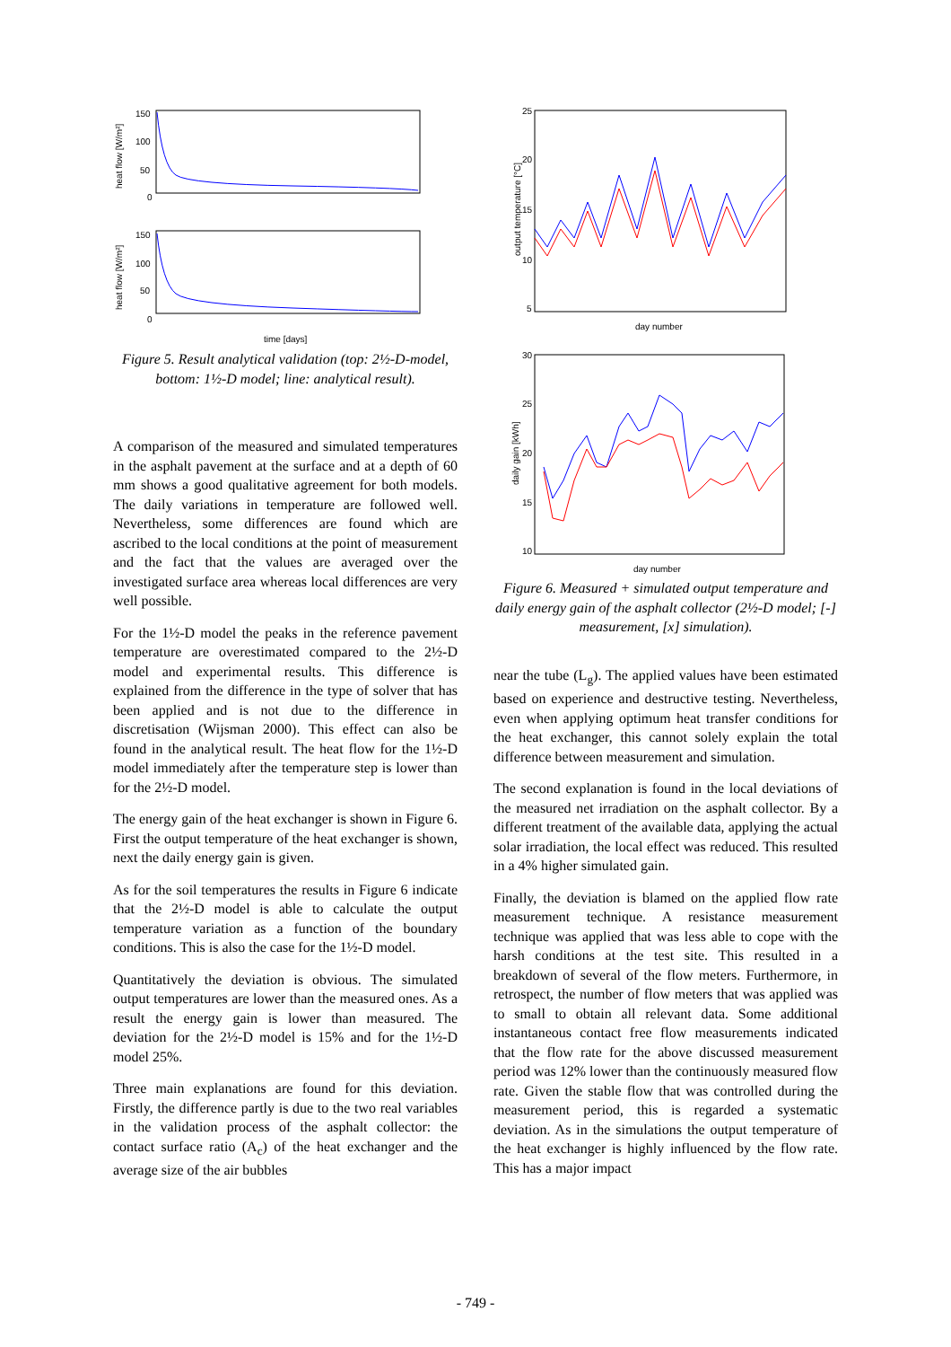150
100
50
0
heat flow [W/m²]
150
100
50
0
heat flow [W/m²]
time [days]
Figure 5. Result analytical validation (top: 2½-D-model, bottom: 1½-D model; line: analytical result).
A comparison of the measured and simulated temperatures in the asphalt pavement at the surface and at a depth of 60 mm shows a good qualitative agreement for both models. The daily variations in temperature are followed well. Nevertheless, some differences are found which are ascribed to the local conditions at the point of measurement and the fact that the values are averaged over the investigated surface area whereas local differences are very well possible.
For the 1½-D model the peaks in the reference pavement temperature are overestimated compared to the 2½-D model and experimental results. This difference is explained from the difference in the type of solver that has been applied and is not due to the difference in discretisation (Wijsman 2000). This effect can also be found in the analytical result. The heat flow for the 1½-D model immediately after the temperature step is lower than for the 2½-D model.
The energy gain of the heat exchanger is shown in Figure 6. First the output temperature of the heat exchanger is shown, next the daily energy gain is given.
As for the soil temperatures the results in Figure 6 indicate that the 2½-D model is able to calculate the output temperature variation as a function of the boundary conditions. This is also the case for the 1½-D model.
Quantitatively the deviation is obvious. The simulated output temperatures are lower than the measured ones. As a result the energy gain is lower than measured. The deviation for the 2½-D model is 15% and for the 1½-D model 25%.
Three main explanations are found for this deviation. Firstly, the difference partly is due to the two real variables in the validation process of the asphalt collector: the contact surface ratio (A<sub>c</sub>) of the heat exchanger and the average size of the air bubbles
25
20
15
10
5
day number
output temperature [°C]
30
25
20
15
10
day number
daily gain [kWh]
Figure 6. Measured + simulated output temperature and daily energy gain of the asphalt collector (2½-D model; [-] measurement, [x] simulation).
near the tube (L<sub>g</sub>). The applied values have been estimated based on experience and destructive testing. Nevertheless, even when applying optimum heat transfer conditions for the heat exchanger, this cannot solely explain the total difference between measurement and simulation.
The second explanation is found in the local deviations of the measured net irradiation on the asphalt collector. By a different treatment of the available data, applying the actual solar irradiation, the local effect was reduced. This resulted in a 4% higher simulated gain.
Finally, the deviation is blamed on the applied flow rate measurement technique. A resistance measurement technique was applied that was less able to cope with the harsh conditions at the test site. This resulted in a breakdown of several of the flow meters. Furthermore, in retrospect, the number of flow meters that was applied was to small to obtain all relevant data. Some additional instantaneous contact free flow measurements indicated that the flow rate for the above discussed measurement period was 12% lower than the continuously measured flow rate. Given the stable flow that was controlled during the measurement period, this is regarded a systematic deviation. As in the simulations the output temperature of the heat exchanger is highly influenced by the flow rate. This has a major impact
- 749 -